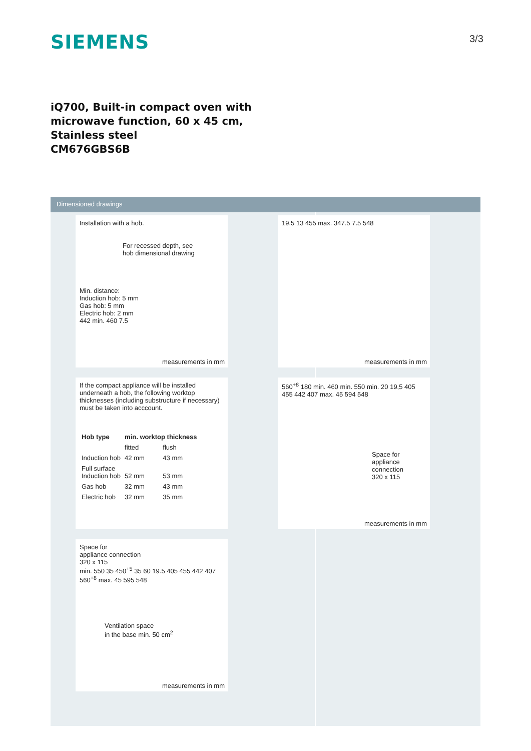SIEMENS 3/3
iQ700, Built-in compact oven with
microwave function, 60 x 45 cm,
Stainless steel
CM676GBS6B
Dimensioned drawings
Installation with a hob.
For recessed depth, see
hob dimensional drawing
Min. distance:
Induction hob: 5 mm
Gas hob: 5 mm
Electric hob: 2 mm
442 min. 460 7.5
measurements in mm
If the compact appliance will be installed underneath a hob, the following worktop thicknesses (including substructure if necessary) must be taken into acccount.
| Hob type | min. worktop thickness | |
| --- | --- | --- |
| | fitted | flush |
| Induction hob | 42 mm | 43 mm |
| Full surface Induction hob | 52 mm | 53 mm |
| Gas hob | 32 mm | 43 mm |
| Electric hob | 32 mm | 35 mm |
Space for
appliance connection
320 x 115
min. 550 35 450<sup>+5</sup> 35 60 19.5 405 455 442 407 560<sup>+8</sup> max. 45 595 548
Ventilation space
in the base min. 50 cm<sup>2</sup>
measurements in mm
19.5 13 455 max. 347.5 7.5 548
measurements in mm
560<sup>+8</sup> 180 min. 460 min. 550 min. 20 19,5 405 455 442 407 max. 45 594 548
Space for
appliance
connection
320 x 115
measurements in mm